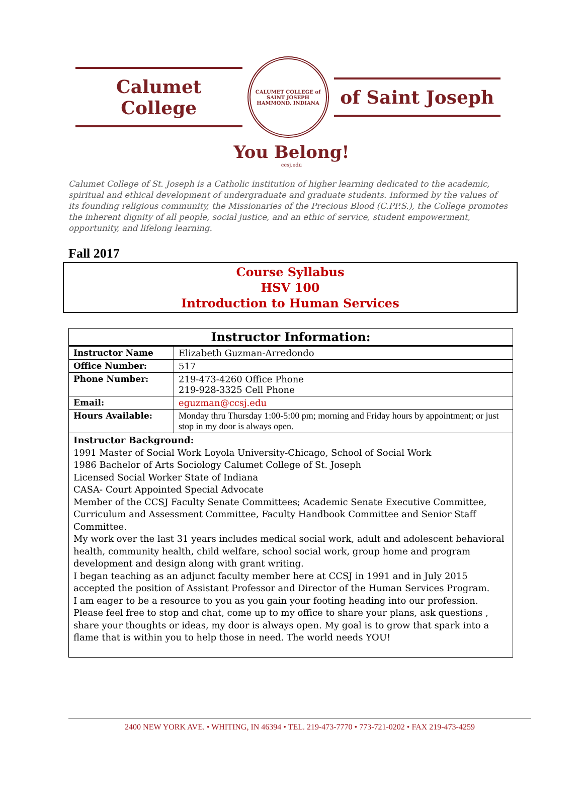Calumet College
CALUMET COLLEGE of SAINT JOSEPH
HAMMOND, INDIANA
of Saint Joseph
You Belong!
ccsj.edu
Calumet College of St. Joseph is a Catholic institution of higher learning dedicated to the academic, spiritual and ethical development of undergraduate and graduate students. Informed by the values of its founding religious community, the Missionaries of the Precious Blood (C.PP.S.), the College promotes the inherent dignity of all people, social justice, and an ethic of service, student empowerment, opportunity, and lifelong learning.
Fall 2017
Course Syllabus
HSV 100
Introduction to Human Services
| Instructor Information: | |
| --- | --- |
| Instructor Name | Elizabeth Guzman-Arredondo |
| Office Number: | 517 |
| Phone Number: | 219-473-4260 Office Phone 219-928-3325 Cell Phone |
| Email: | eguzman@ccsj.edu |
| Hours Available: | Monday thru Thursday 1:00-5:00 pm; morning and Friday hours by appointment; or just stop in my door is always open. |
| Instructor Background: 1991 Master of Social Work Loyola University-Chicago, School of Social Work 1986 Bachelor of Arts Sociology Calumet College of St. Joseph Licensed Social Worker State of Indiana CASA- Court Appointed Special Advocate Member of the CCSJ Faculty Senate Committees; Academic Senate Executive Committee, Curriculum and Assessment Committee, Faculty Handbook Committee and Senior Staff Committee. My work over the last 31 years includes medical social work, adult and adolescent behavioral health, community health, child welfare, school social work, group home and program development and design along with grant writing. I began teaching as an adjunct faculty member here at CCSJ in 1991 and in July 2015 accepted the position of Assistant Professor and Director of the Human Services Program. I am eager to be a resource to you as you gain your footing heading into our profession. Please feel free to stop and chat, come up to my office to share your plans, ask questions , share your thoughts or ideas, my door is always open. My goal is to grow that spark into a flame that is within you to help those in need. The world needs YOU! | |
2400 NEW YORK AVE. • WHITING, IN 46394 • TEL. 219-473-7770 • 773-721-0202 • FAX 219-473-4259